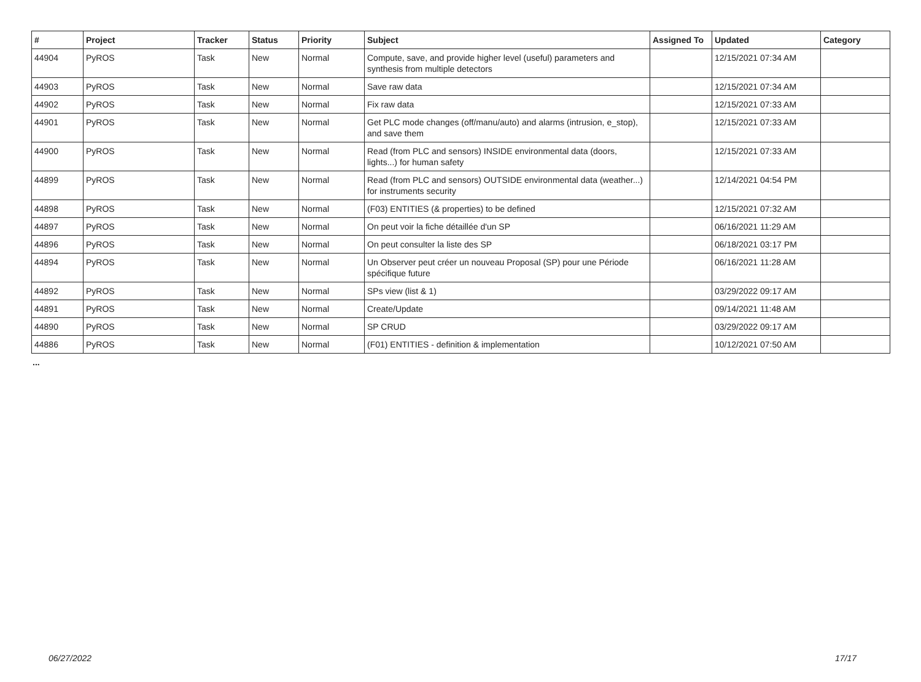| # | Project | Tracker | Status | Priority | Subject | Assigned To | Updated | Category |
| --- | --- | --- | --- | --- | --- | --- | --- | --- |
| 44904 | PyROS | Task | New | Normal | Compute, save, and provide higher level (useful) parameters and synthesis from multiple detectors | | 12/15/2021 07:34 AM | |
| 44903 | PyROS | Task | New | Normal | Save raw data | | 12/15/2021 07:34 AM | |
| 44902 | PyROS | Task | New | Normal | Fix raw data | | 12/15/2021 07:33 AM | |
| 44901 | PyROS | Task | New | Normal | Get PLC mode changes (off/manu/auto) and alarms (intrusion, e_stop), and save them | | 12/15/2021 07:33 AM | |
| 44900 | PyROS | Task | New | Normal | Read (from PLC and sensors) INSIDE environmental data (doors, lights...) for human safety | | 12/15/2021 07:33 AM | |
| 44899 | PyROS | Task | New | Normal | Read (from PLC and sensors) OUTSIDE environmental data (weather...) for instruments security | | 12/14/2021 04:54 PM | |
| 44898 | PyROS | Task | New | Normal | (F03) ENTITIES (& properties) to be defined | | 12/15/2021 07:32 AM | |
| 44897 | PyROS | Task | New | Normal | On peut voir la fiche détaillée d'un SP | | 06/16/2021 11:29 AM | |
| 44896 | PyROS | Task | New | Normal | On peut consulter la liste des SP | | 06/18/2021 03:17 PM | |
| 44894 | PyROS | Task | New | Normal | Un Observer peut créer un nouveau Proposal (SP) pour une Période spécifique future | | 06/16/2021 11:28 AM | |
| 44892 | PyROS | Task | New | Normal | SPs view (list & 1) | | 03/29/2022 09:17 AM | |
| 44891 | PyROS | Task | New | Normal | Create/Update | | 09/14/2021 11:48 AM | |
| 44890 | PyROS | Task | New | Normal | SP CRUD | | 03/29/2022 09:17 AM | |
| 44886 | PyROS | Task | New | Normal | (F01) ENTITIES - definition & implementation | | 10/12/2021 07:50 AM | |
...
06/27/2022 17/17